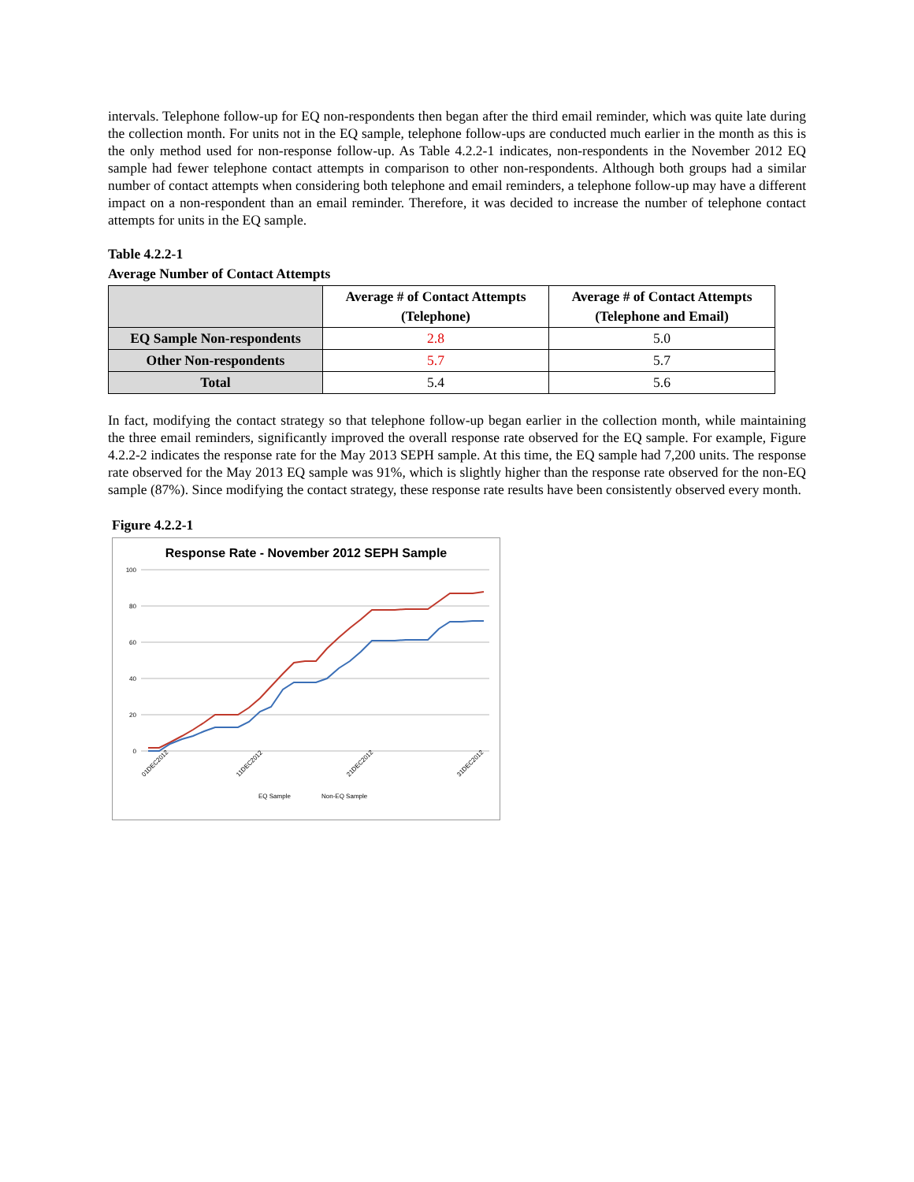intervals. Telephone follow-up for EQ non-respondents then began after the third email reminder, which was quite late during the collection month. For units not in the EQ sample, telephone follow-ups are conducted much earlier in the month as this is the only method used for non-response follow-up. As Table 4.2.2-1 indicates, non-respondents in the November 2012 EQ sample had fewer telephone contact attempts in comparison to other non-respondents. Although both groups had a similar number of contact attempts when considering both telephone and email reminders, a telephone follow-up may have a different impact on a non-respondent than an email reminder. Therefore, it was decided to increase the number of telephone contact attempts for units in the EQ sample.
Table 4.2.2-1
Average Number of Contact Attempts
| | Average # of Contact Attempts (Telephone) | Average # of Contact Attempts (Telephone and Email) |
| --- | --- | --- |
| EQ Sample Non-respondents | 2.8 | 5.0 |
| Other Non-respondents | 5.7 | 5.7 |
| Total | 5.4 | 5.6 |
In fact, modifying the contact strategy so that telephone follow-up began earlier in the collection month, while maintaining the three email reminders, significantly improved the overall response rate observed for the EQ sample. For example, Figure 4.2.2-2 indicates the response rate for the May 2013 SEPH sample. At this time, the EQ sample had 7,200 units. The response rate observed for the May 2013 EQ sample was 91%, which is slightly higher than the response rate observed for the non-EQ sample (87%). Since modifying the contact strategy, these response rate results have been consistently observed every month.
Figure 4.2.2-1
Response Rate - November 2012 SEPH Sample
100
80
60
40
20
0
01DEC2012
11DEC2012
21DEC2012
31DEC2012
EQ Sample
Non-EQ Sample